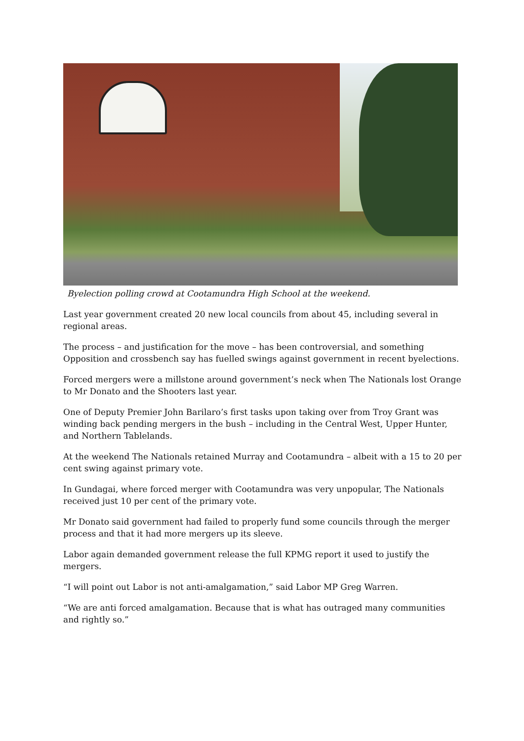Byelection polling crowd at Cootamundra High School at the weekend.
Last year government created 20 new local councils from about 45, including several in regional areas.
The process – and justification for the move – has been controversial, and something Opposition and crossbench say has fuelled swings against government in recent byelections.
Forced mergers were a millstone around government’s neck when The Nationals lost Orange to Mr Donato and the Shooters last year.
One of Deputy Premier John Barilaro’s first tasks upon taking over from Troy Grant was winding back pending mergers in the bush – including in the Central West, Upper Hunter, and Northern Tablelands.
At the weekend The Nationals retained Murray and Cootamundra – albeit with a 15 to 20 per cent swing against primary vote.
In Gundagai, where forced merger with Cootamundra was very unpopular, The Nationals received just 10 per cent of the primary vote.
Mr Donato said government had failed to properly fund some councils through the merger process and that it had more mergers up its sleeve.
Labor again demanded government release the full KPMG report it used to justify the mergers.
“I will point out Labor is not anti-amalgamation,” said Labor MP Greg Warren.
“We are anti forced amalgamation. Because that is what has outraged many communities and rightly so.”